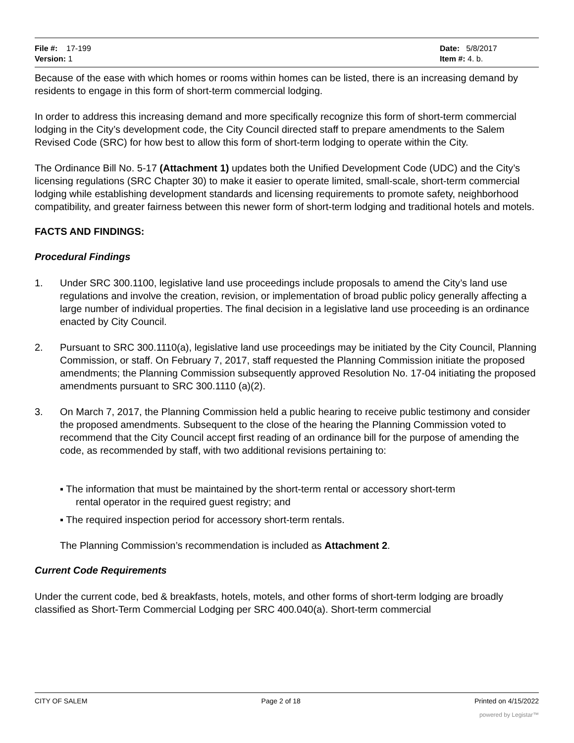File #: 17-199
Version: 1
Date: 5/8/2017
Item #: 4. b.
Because of the ease with which homes or rooms within homes can be listed, there is an increasing demand by residents to engage in this form of short-term commercial lodging.
In order to address this increasing demand and more specifically recognize this form of short-term commercial lodging in the City’s development code, the City Council directed staff to prepare amendments to the Salem Revised Code (SRC) for how best to allow this form of short-term lodging to operate within the City.
The Ordinance Bill No. 5-17 (Attachment 1) updates both the Unified Development Code (UDC) and the City’s licensing regulations (SRC Chapter 30) to make it easier to operate limited, small-scale, short-term commercial lodging while establishing development standards and licensing requirements to promote safety, neighborhood compatibility, and greater fairness between this newer form of short-term lodging and traditional hotels and motels.
FACTS AND FINDINGS:
Procedural Findings
1. Under SRC 300.1100, legislative land use proceedings include proposals to amend the City’s land use regulations and involve the creation, revision, or implementation of broad public policy generally affecting a large number of individual properties. The final decision in a legislative land use proceeding is an ordinance enacted by City Council.
2. Pursuant to SRC 300.1110(a), legislative land use proceedings may be initiated by the City Council, Planning Commission, or staff. On February 7, 2017, staff requested the Planning Commission initiate the proposed amendments; the Planning Commission subsequently approved Resolution No. 17-04 initiating the proposed amendments pursuant to SRC 300.1110 (a)(2).
3. On March 7, 2017, the Planning Commission held a public hearing to receive public testimony and consider the proposed amendments. Subsequent to the close of the hearing the Planning Commission voted to recommend that the City Council accept first reading of an ordinance bill for the purpose of amending the code, as recommended by staff, with two additional revisions pertaining to:
▪ The information that must be maintained by the short-term rental or accessory short-term
rental operator in the required guest registry; and
▪ The required inspection period for accessory short-term rentals.
The Planning Commission’s recommendation is included as Attachment 2.
Current Code Requirements
Under the current code, bed & breakfasts, hotels, motels, and other forms of short-term lodging are broadly classified as Short-Term Commercial Lodging per SRC 400.040(a). Short-term commercial
CITY OF SALEM Page 2 of 18 Printed on 4/15/2022
powered by Legistar™